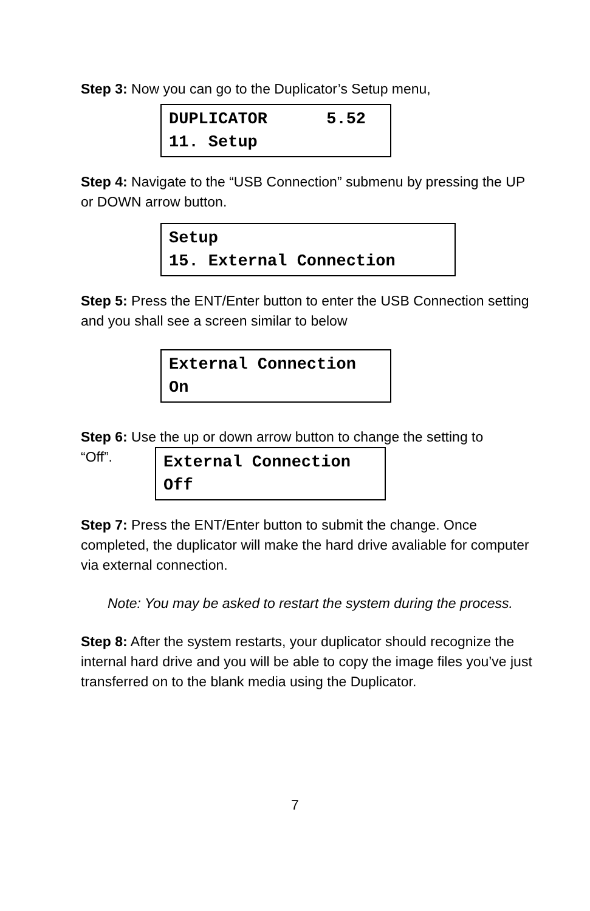Step 3: Now you can go to the Duplicator’s Setup menu,
DUPLICATOR 5.52 11. Setup
Step 4: Navigate to the “USB Connection” submenu by pressing the UP or DOWN arrow button.
Setup 15. External Connection
Step 5: Press the ENT/Enter button to enter the USB Connection setting and you shall see a screen similar to below
External Connection On
Step 6: Use the up or down arrow button to change the setting to
“Off”.
External Connection Off
Step 7: Press the ENT/Enter button to submit the change. Once completed, the duplicator will make the hard drive avaliable for computer via external connection.
Note: You may be asked to restart the system during the process.
Step 8: After the system restarts, your duplicator should recognize the internal hard drive and you will be able to copy the image files you’ve just transferred on to the blank media using the Duplicator.
7